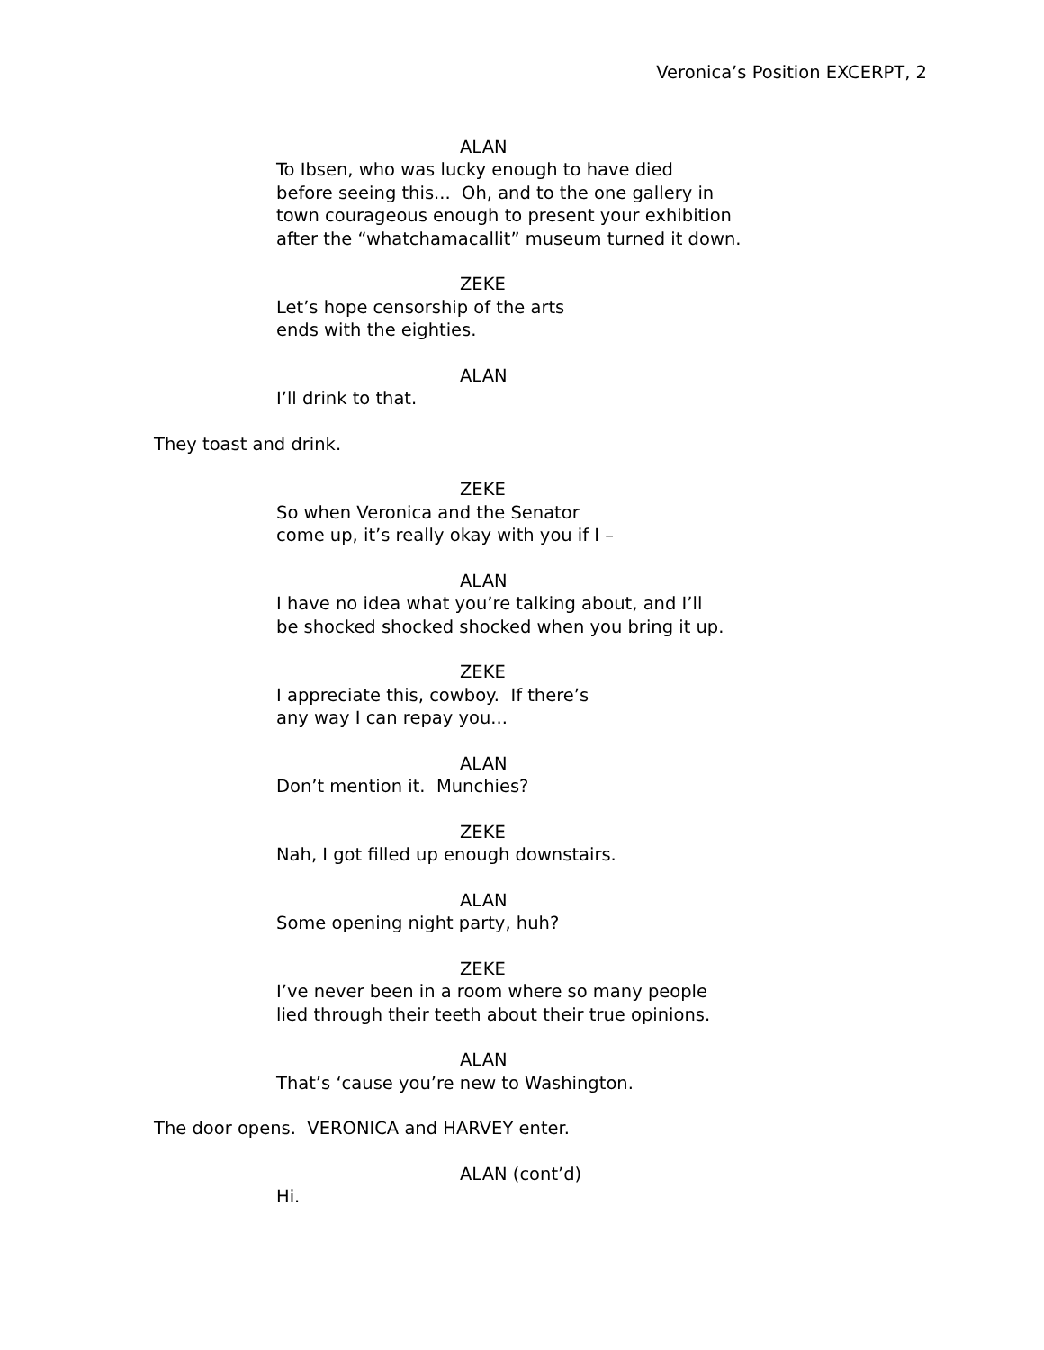Veronica’s Position EXCERPT, 2
ALAN
To Ibsen, who was lucky enough to have died
before seeing this... Oh, and to the one gallery in
town courageous enough to present your exhibition
after the “whatchamacallit” museum turned it down.
ZEKE
Let’s hope censorship of the arts
ends with the eighties.
ALAN
I’ll drink to that.
They toast and drink.
ZEKE
So when Veronica and the Senator
come up, it’s really okay with you if I –
ALAN
I have no idea what you’re talking about, and I’ll
be shocked shocked shocked when you bring it up.
ZEKE
I appreciate this, cowboy. If there’s
any way I can repay you...
ALAN
Don’t mention it. Munchies?
ZEKE
Nah, I got filled up enough downstairs.
ALAN
Some opening night party, huh?
ZEKE
I’ve never been in a room where so many people
lied through their teeth about their true opinions.
ALAN
That’s ‘cause you’re new to Washington.
The door opens. VERONICA and HARVEY enter.
ALAN (cont’d)
Hi.